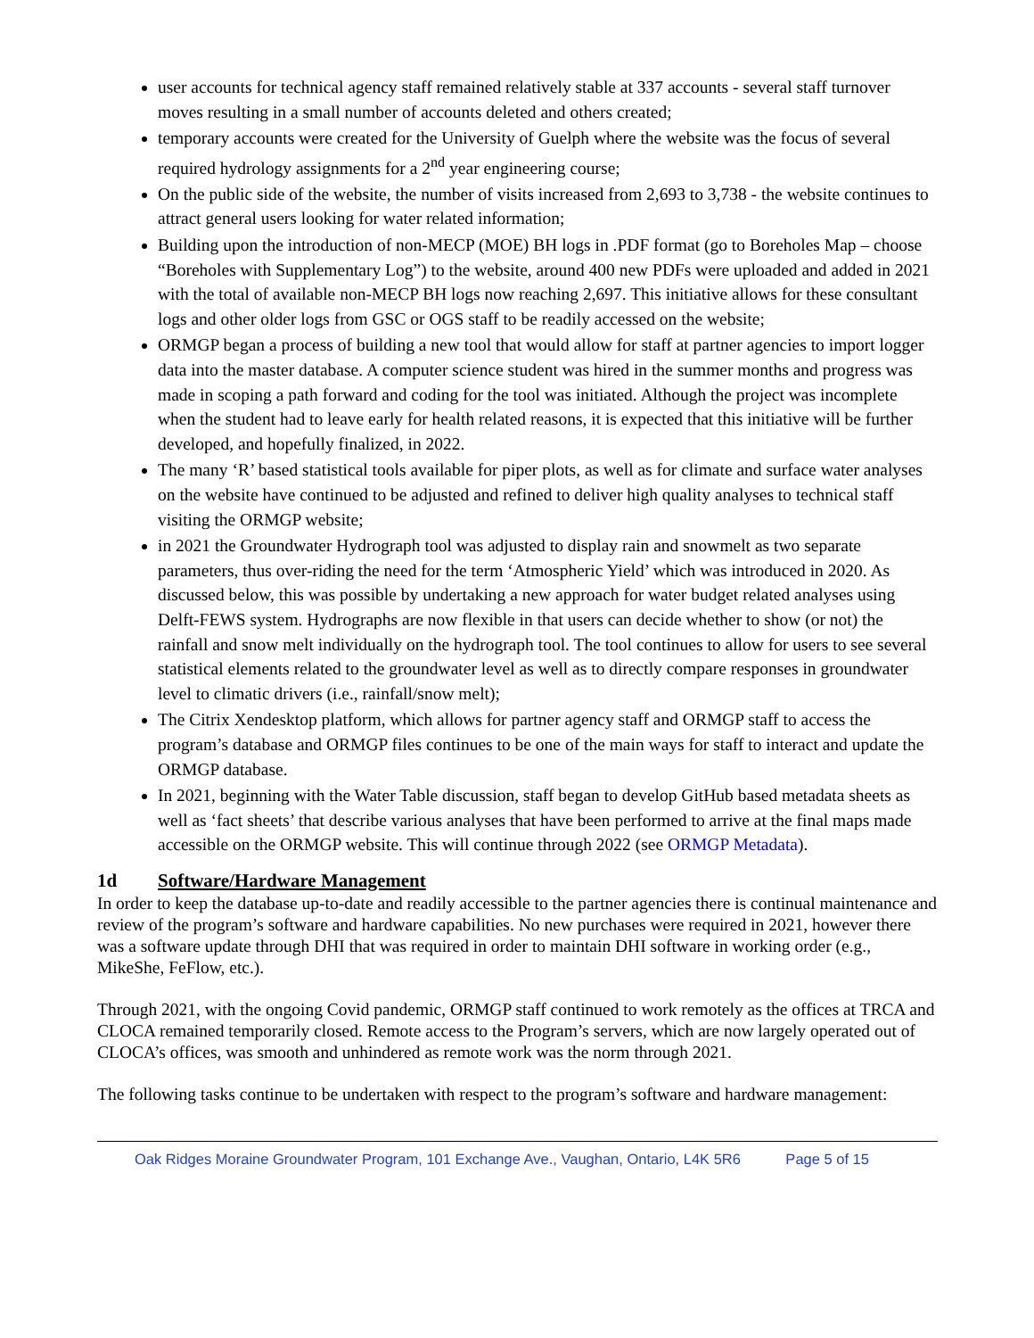user accounts for technical agency staff remained relatively stable at 337 accounts - several staff turnover moves resulting in a small number of accounts deleted and others created;
temporary accounts were created for the University of Guelph where the website was the focus of several required hydrology assignments for a 2<sup>nd</sup> year engineering course;
On the public side of the website, the number of visits increased from 2,693 to 3,738 - the website continues to attract general users looking for water related information;
Building upon the introduction of non-MECP (MOE) BH logs in .PDF format (go to Boreholes Map – choose “Boreholes with Supplementary Log”) to the website, around 400 new PDFs were uploaded and added in 2021 with the total of available non-MECP BH logs now reaching 2,697. This initiative allows for these consultant logs and other older logs from GSC or OGS staff to be readily accessed on the website;
ORMGP began a process of building a new tool that would allow for staff at partner agencies to import logger data into the master database. A computer science student was hired in the summer months and progress was made in scoping a path forward and coding for the tool was initiated. Although the project was incomplete when the student had to leave early for health related reasons, it is expected that this initiative will be further developed, and hopefully finalized, in 2022.
The many ‘R’ based statistical tools available for piper plots, as well as for climate and surface water analyses on the website have continued to be adjusted and refined to deliver high quality analyses to technical staff visiting the ORMGP website;
in 2021 the Groundwater Hydrograph tool was adjusted to display rain and snowmelt as two separate parameters, thus over-riding the need for the term ‘Atmospheric Yield’ which was introduced in 2020. As discussed below, this was possible by undertaking a new approach for water budget related analyses using Delft-FEWS system. Hydrographs are now flexible in that users can decide whether to show (or not) the rainfall and snow melt individually on the hydrograph tool. The tool continues to allow for users to see several statistical elements related to the groundwater level as well as to directly compare responses in groundwater level to climatic drivers (i.e., rainfall/snow melt);
The Citrix Xendesktop platform, which allows for partner agency staff and ORMGP staff to access the program’s database and ORMGP files continues to be one of the main ways for staff to interact and update the ORMGP database.
In 2021, beginning with the Water Table discussion, staff began to develop GitHub based metadata sheets as well as ‘fact sheets’ that describe various analyses that have been performed to arrive at the final maps made accessible on the ORMGP website. This will continue through 2022 (see ORMGP Metadata).
1d Software/Hardware Management
In order to keep the database up-to-date and readily accessible to the partner agencies there is continual maintenance and review of the program’s software and hardware capabilities. No new purchases were required in 2021, however there was a software update through DHI that was required in order to maintain DHI software in working order (e.g., MikeShe, FeFlow, etc.).
Through 2021, with the ongoing Covid pandemic, ORMGP staff continued to work remotely as the offices at TRCA and CLOCA remained temporarily closed. Remote access to the Program’s servers, which are now largely operated out of CLOCA’s offices, was smooth and unhindered as remote work was the norm through 2021.
The following tasks continue to be undertaken with respect to the program’s software and hardware management:
Oak Ridges Moraine Groundwater Program, 101 Exchange Ave., Vaughan, Ontario, L4K 5R6 Page 5 of 15